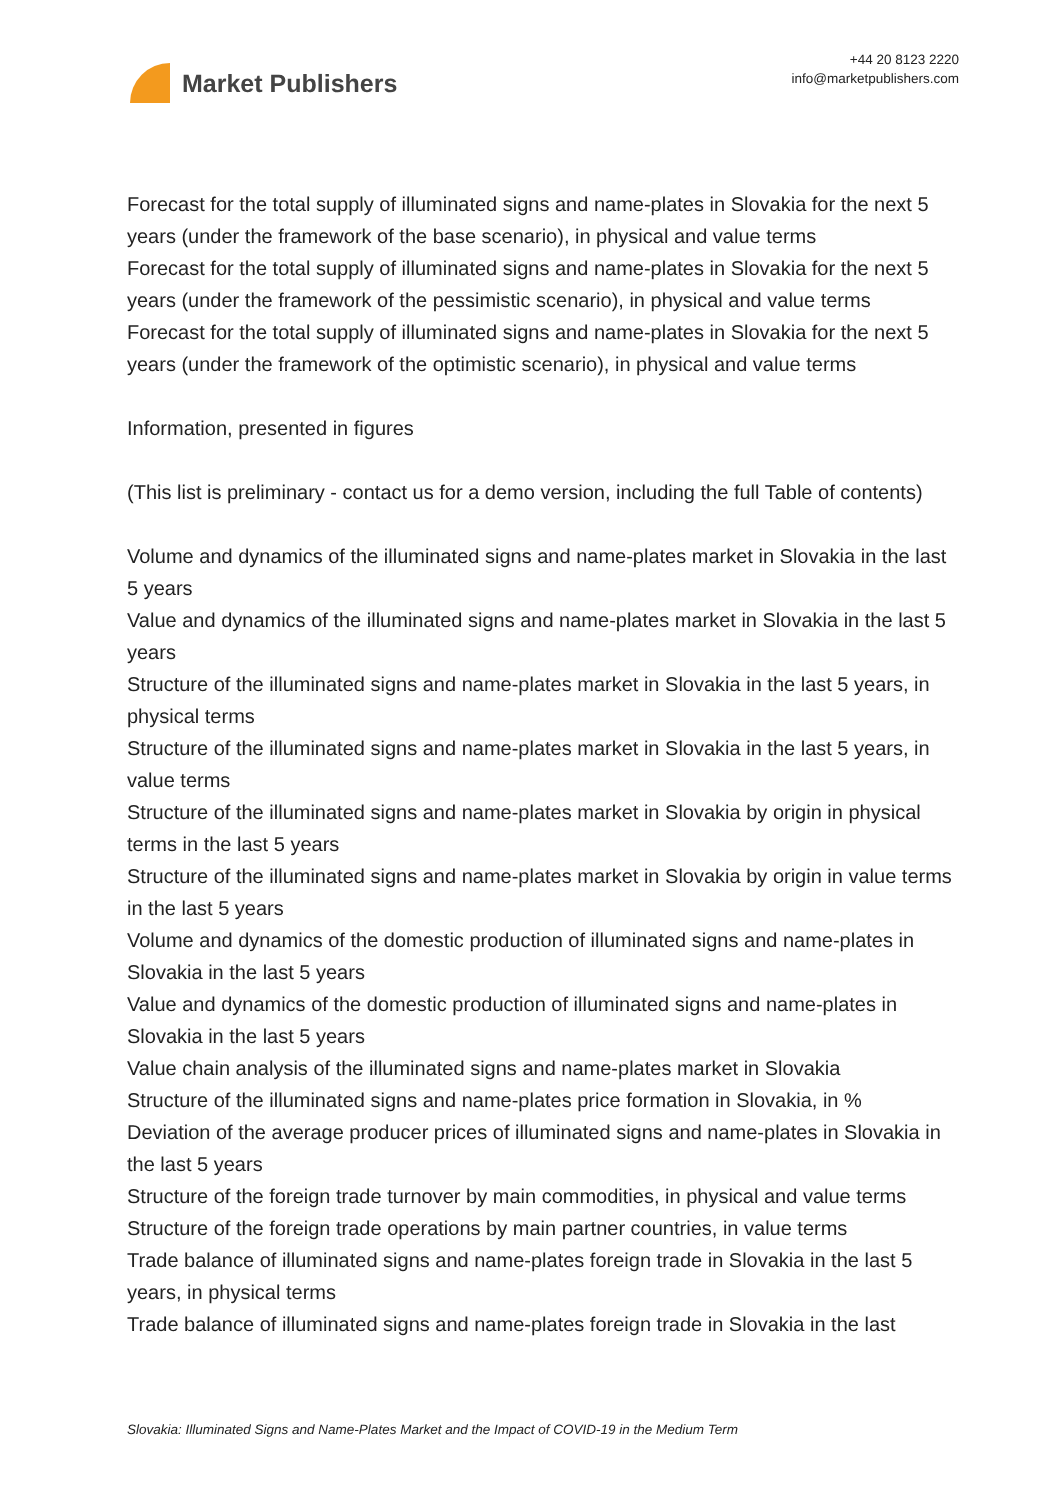Market Publishers
+44 20 8123 2220
info@marketpublishers.com
Forecast for the total supply of illuminated signs and name-plates in Slovakia for the next 5 years (under the framework of the base scenario), in physical and value terms
Forecast for the total supply of illuminated signs and name-plates in Slovakia for the next 5 years (under the framework of the pessimistic scenario), in physical and value terms
Forecast for the total supply of illuminated signs and name-plates in Slovakia for the next 5 years (under the framework of the optimistic scenario), in physical and value terms
Information, presented in figures
(This list is preliminary - contact us for a demo version, including the full Table of contents)
Volume and dynamics of the illuminated signs and name-plates market in Slovakia in the last 5 years
Value and dynamics of the illuminated signs and name-plates market in Slovakia in the last 5 years
Structure of the illuminated signs and name-plates market in Slovakia in the last 5 years, in physical terms
Structure of the illuminated signs and name-plates market in Slovakia in the last 5 years, in value terms
Structure of the illuminated signs and name-plates market in Slovakia by origin in physical terms in the last 5 years
Structure of the illuminated signs and name-plates market in Slovakia by origin in value terms in the last 5 years
Volume and dynamics of the domestic production of illuminated signs and name-plates in Slovakia in the last 5 years
Value and dynamics of the domestic production of illuminated signs and name-plates in Slovakia in the last 5 years
Value chain analysis of the illuminated signs and name-plates market in Slovakia
Structure of the illuminated signs and name-plates price formation in Slovakia, in %
Deviation of the average producer prices of illuminated signs and name-plates in Slovakia in the last 5 years
Structure of the foreign trade turnover by main commodities, in physical and value terms
Structure of the foreign trade operations by main partner countries, in value terms
Trade balance of illuminated signs and name-plates foreign trade in Slovakia in the last 5 years, in physical terms
Trade balance of illuminated signs and name-plates foreign trade in Slovakia in the last
Slovakia: Illuminated Signs and Name-Plates Market and the Impact of COVID-19 in the Medium Term